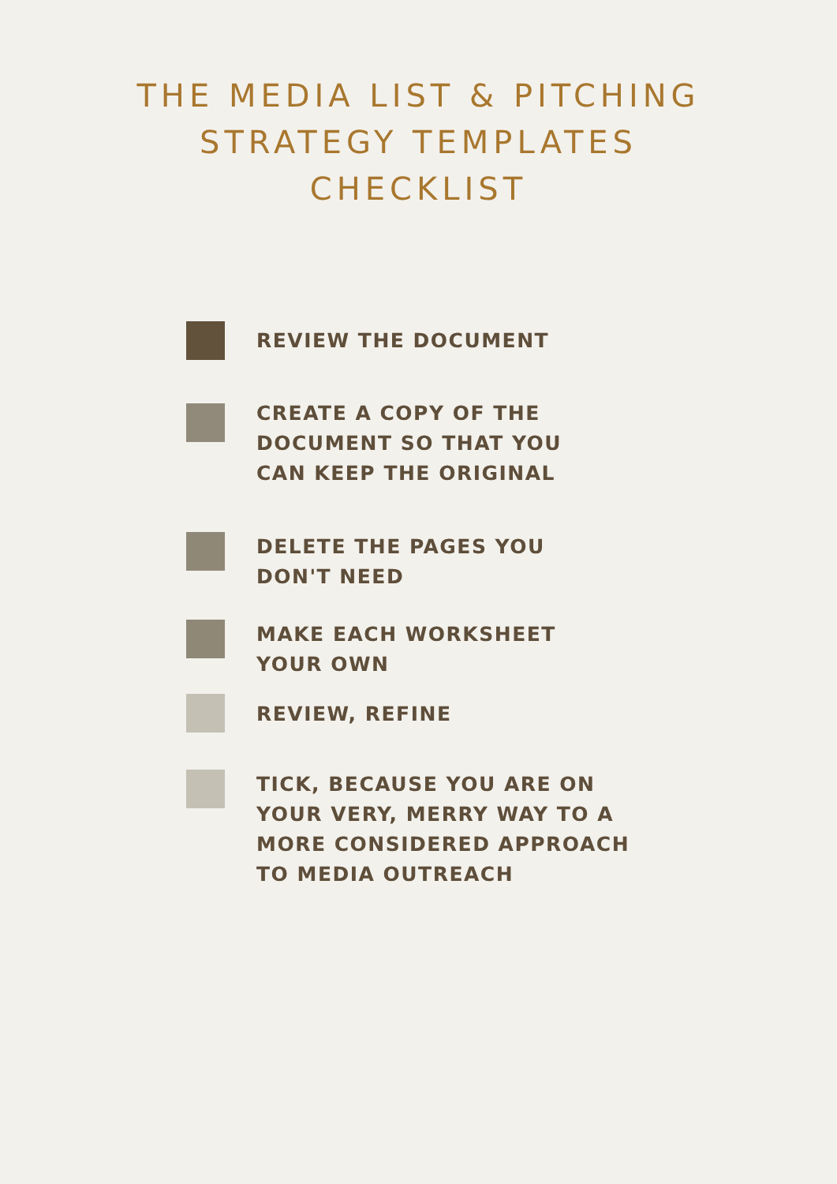THE MEDIA LIST & PITCHING
STRATEGY TEMPLATES
CHECKLIST
REVIEW THE DOCUMENT
CREATE A COPY OF THE
DOCUMENT SO THAT YOU
CAN KEEP THE ORIGINAL
DELETE THE PAGES YOU
DON'T NEED
MAKE EACH WORKSHEET
YOUR OWN
REVIEW, REFINE
TICK, BECAUSE YOU ARE ON
YOUR VERY, MERRY WAY TO A
MORE CONSIDERED APPROACH
TO MEDIA OUTREACH